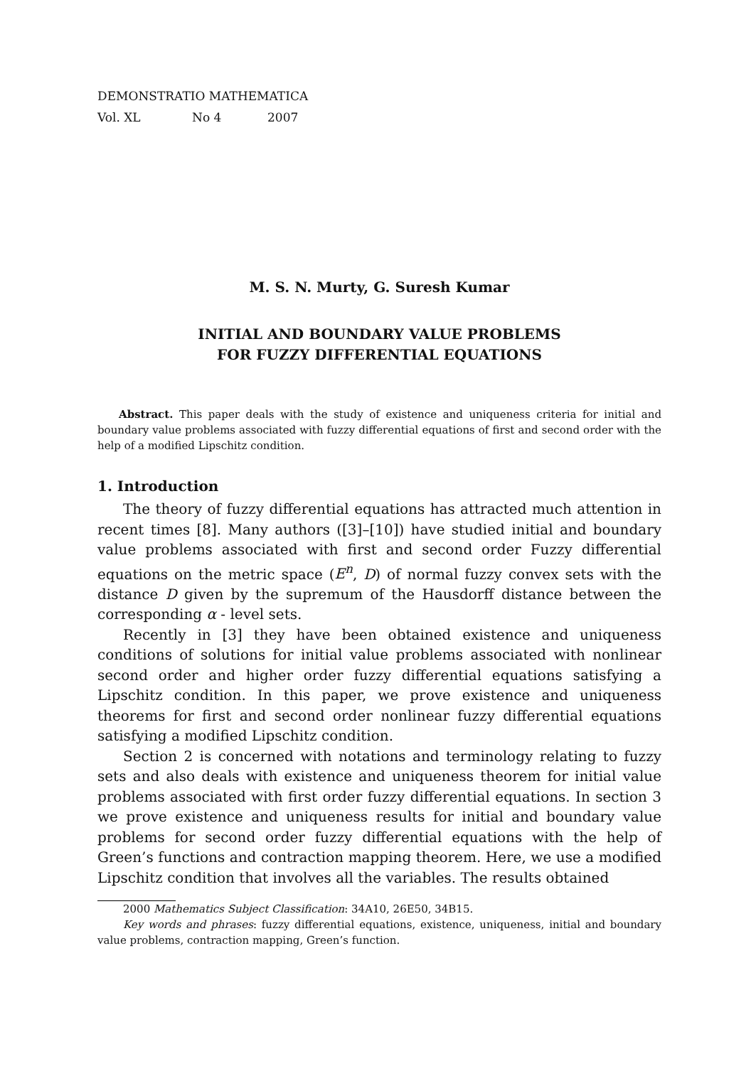DEMONSTRATIO MATHEMATICA
Vol. XL No 4 2007
M. S. N. Murty, G. Suresh Kumar
INITIAL AND BOUNDARY VALUE PROBLEMS
FOR FUZZY DIFFERENTIAL EQUATIONS
Abstract. This paper deals with the study of existence and uniqueness criteria for initial and boundary value problems associated with fuzzy differential equations of first and second order with the help of a modified Lipschitz condition.
1. Introduction
The theory of fuzzy differential equations has attracted much attention in recent times [8]. Many authors ([3]–[10]) have studied initial and boundary value problems associated with first and second order Fuzzy differential equations on the metric space (E<sup>n</sup>, D) of normal fuzzy convex sets with the distance D given by the supremum of the Hausdorff distance between the corresponding α - level sets.
Recently in [3] they have been obtained existence and uniqueness conditions of solutions for initial value problems associated with nonlinear second order and higher order fuzzy differential equations satisfying a Lipschitz condition. In this paper, we prove existence and uniqueness theorems for first and second order nonlinear fuzzy differential equations satisfying a modified Lipschitz condition.
Section 2 is concerned with notations and terminology relating to fuzzy sets and also deals with existence and uniqueness theorem for initial value problems associated with first order fuzzy differential equations. In section 3 we prove existence and uniqueness results for initial and boundary value problems for second order fuzzy differential equations with the help of Green’s functions and contraction mapping theorem. Here, we use a modified Lipschitz condition that involves all the variables. The results obtained
2000 Mathematics Subject Classification: 34A10, 26E50, 34B15.
Key words and phrases: fuzzy differential equations, existence, uniqueness, initial and boundary value problems, contraction mapping, Green’s function.